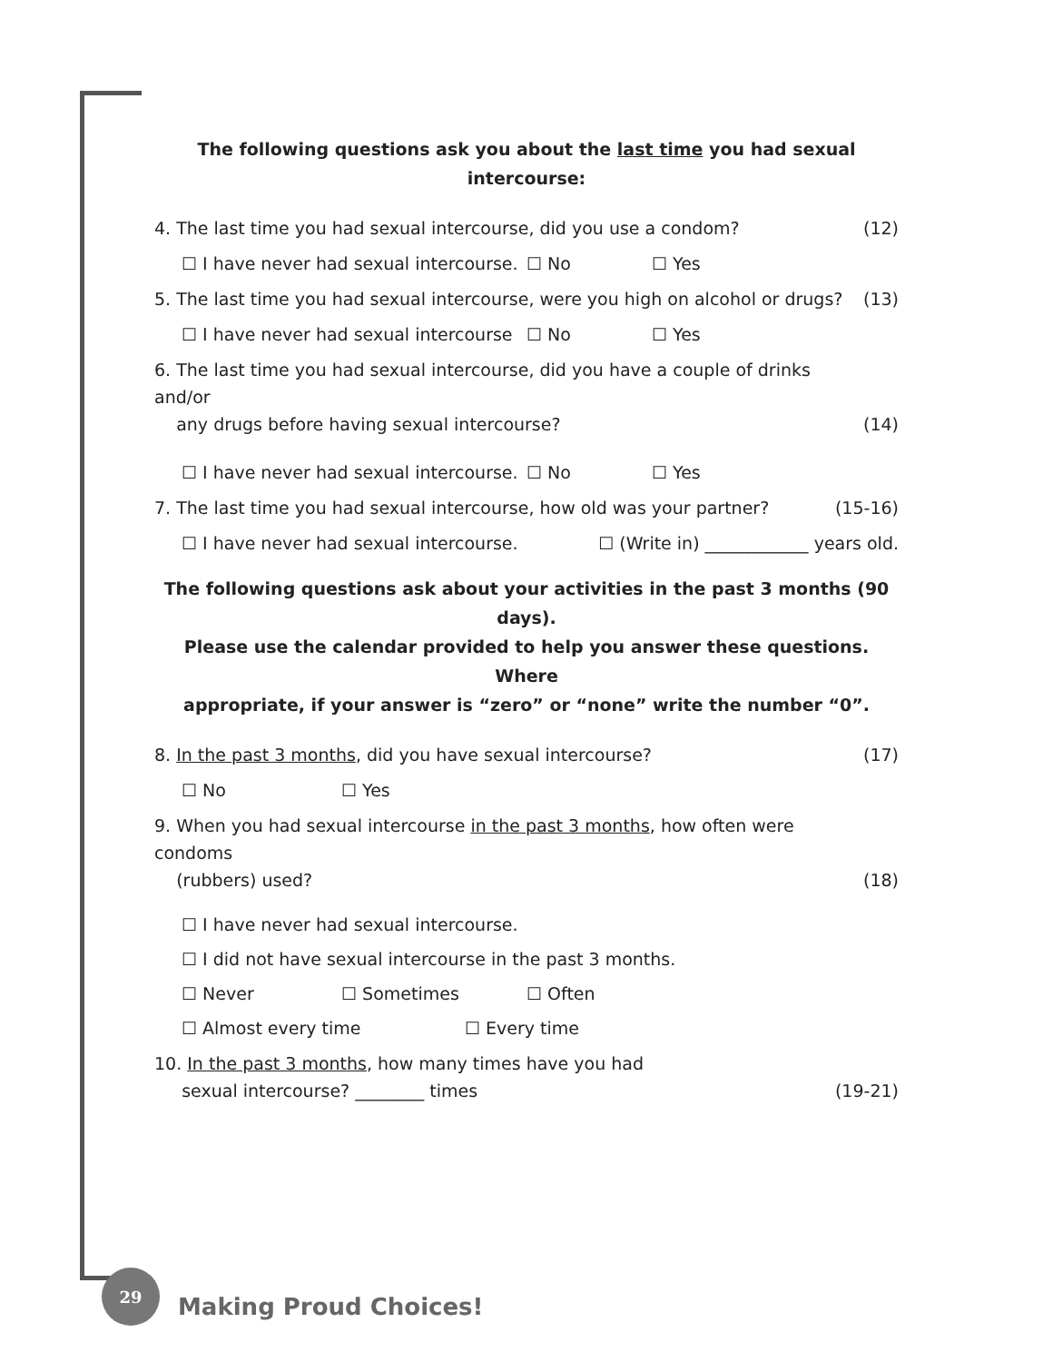The following questions ask you about the last time you had sexual intercourse:
4. The last time you had sexual intercourse, did you use a condom? (12)
☐ I have never had sexual intercourse. ☐ No ☐ Yes
5. The last time you had sexual intercourse, were you high on alcohol or drugs? (13)
☐ I have never had sexual intercourse ☐ No ☐ Yes
6. The last time you had sexual intercourse, did you have a couple of drinks and/or
any drugs before having sexual intercourse? (14)
☐ I have never had sexual intercourse. ☐ No ☐ Yes
7. The last time you had sexual intercourse, how old was your partner? (15-16)
☐ I have never had sexual intercourse. ☐ (Write in) ____________ years old.
The following questions ask about your activities in the past 3 months (90 days).
Please use the calendar provided to help you answer these questions. Where
appropriate, if your answer is “zero” or “none” write the number “0”.
8. In the past 3 months, did you have sexual intercourse? (17)
☐ No ☐ Yes
9. When you had sexual intercourse in the past 3 months, how often were condoms
(rubbers) used? (18)
☐ I have never had sexual intercourse.
☐ I did not have sexual intercourse in the past 3 months.
☐ Never ☐ Sometimes ☐ Often
☐ Almost every time ☐ Every time
10. In the past 3 months, how many times have you had
sexual intercourse? ________ times (19-21)
29
Making Proud Choices!